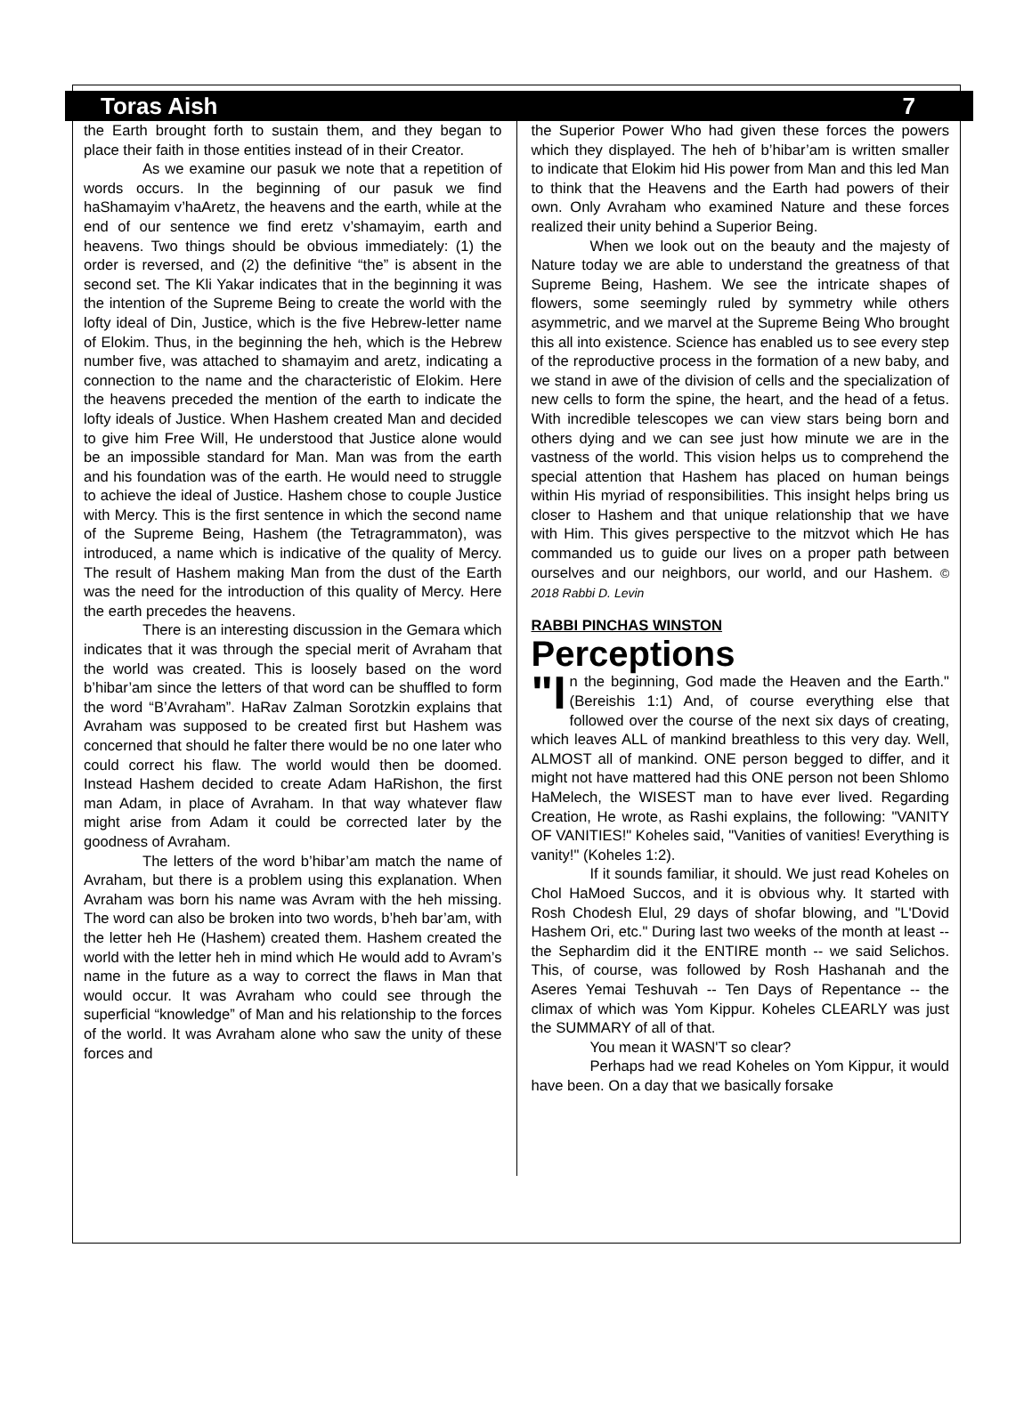Toras Aish 7
the Earth brought forth to sustain them, and they began to place their faith in those entities instead of in their Creator.
As we examine our pasuk we note that a repetition of words occurs. In the beginning of our pasuk we find haShamayim v’haAretz, the heavens and the earth, while at the end of our sentence we find eretz v’shamayim, earth and heavens. Two things should be obvious immediately: (1) the order is reversed, and (2) the definitive “the” is absent in the second set. The Kli Yakar indicates that in the beginning it was the intention of the Supreme Being to create the world with the lofty ideal of Din, Justice, which is the five Hebrew-letter name of Elokim. Thus, in the beginning the heh, which is the Hebrew number five, was attached to shamayim and aretz, indicating a connection to the name and the characteristic of Elokim. Here the heavens preceded the mention of the earth to indicate the lofty ideals of Justice. When Hashem created Man and decided to give him Free Will, He understood that Justice alone would be an impossible standard for Man. Man was from the earth and his foundation was of the earth. He would need to struggle to achieve the ideal of Justice. Hashem chose to couple Justice with Mercy. This is the first sentence in which the second name of the Supreme Being, Hashem (the Tetragrammaton), was introduced, a name which is indicative of the quality of Mercy. The result of Hashem making Man from the dust of the Earth was the need for the introduction of this quality of Mercy. Here the earth precedes the heavens.
There is an interesting discussion in the Gemara which indicates that it was through the special merit of Avraham that the world was created. This is loosely based on the word b’hibar’am since the letters of that word can be shuffled to form the word “B’Avraham”. HaRav Zalman Sorotzkin explains that Avraham was supposed to be created first but Hashem was concerned that should he falter there would be no one later who could correct his flaw. The world would then be doomed. Instead Hashem decided to create Adam HaRishon, the first man Adam, in place of Avraham. In that way whatever flaw might arise from Adam it could be corrected later by the goodness of Avraham.
The letters of the word b’hibar’am match the name of Avraham, but there is a problem using this explanation. When Avraham was born his name was Avram with the heh missing. The word can also be broken into two words, b’heh bar’am, with the letter heh He (Hashem) created them. Hashem created the world with the letter heh in mind which He would add to Avram’s name in the future as a way to correct the flaws in Man that would occur. It was Avraham who could see through the superficial “knowledge” of Man and his relationship to the forces of the world. It was Avraham alone who saw the unity of these forces and
the Superior Power Who had given these forces the powers which they displayed. The heh of b’hibar’am is written smaller to indicate that Elokim hid His power from Man and this led Man to think that the Heavens and the Earth had powers of their own. Only Avraham who examined Nature and these forces realized their unity behind a Superior Being.
When we look out on the beauty and the majesty of Nature today we are able to understand the greatness of that Supreme Being, Hashem. We see the intricate shapes of flowers, some seemingly ruled by symmetry while others asymmetric, and we marvel at the Supreme Being Who brought this all into existence. Science has enabled us to see every step of the reproductive process in the formation of a new baby, and we stand in awe of the division of cells and the specialization of new cells to form the spine, the heart, and the head of a fetus. With incredible telescopes we can view stars being born and others dying and we can see just how minute we are in the vastness of the world. This vision helps us to comprehend the special attention that Hashem has placed on human beings within His myriad of responsibilities. This insight helps bring us closer to Hashem and that unique relationship that we have with Him. This gives perspective to the mitzvot which He has commanded us to guide our lives on a proper path between ourselves and our neighbors, our world, and our Hashem. © 2018 Rabbi D. Levin
RABBI PINCHAS WINSTON
Perceptions
"I n the beginning, God made the Heaven and the Earth." (Bereishis 1:1) And, of course everything else that followed over the course of the next six days of creating, which leaves ALL of mankind breathless to this very day. Well, ALMOST all of mankind. ONE person begged to differ, and it might not have mattered had this ONE person not been Shlomo HaMelech, the WISEST man to have ever lived. Regarding Creation, He wrote, as Rashi explains, the following: "VANITY OF VANITIES!" Koheles said, "Vanities of vanities! Everything is vanity!" (Koheles 1:2).
If it sounds familiar, it should. We just read Koheles on Chol HaMoed Succos, and it is obvious why. It started with Rosh Chodesh Elul, 29 days of shofar blowing, and "L'Dovid Hashem Ori, etc." During last two weeks of the month at least -- the Sephardim did it the ENTIRE month -- we said Selichos. This, of course, was followed by Rosh Hashanah and the Aseres Yemai Teshuvah -- Ten Days of Repentance -- the climax of which was Yom Kippur. Koheles CLEARLY was just the SUMMARY of all of that.
You mean it WASN'T so clear?
Perhaps had we read Koheles on Yom Kippur, it would have been. On a day that we basically forsake